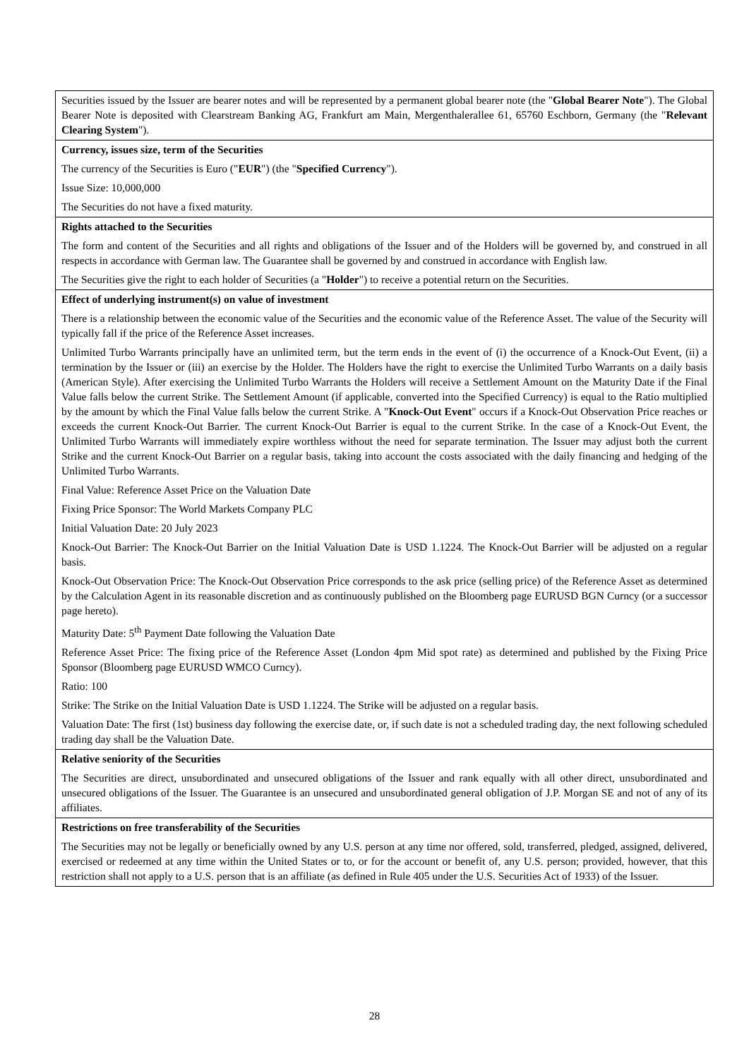| Securities issued by the Issuer are bearer notes and will be represented by a permanent global bearer note (the " Global Bearer Note "). The Global Bearer Note is deposited with Clearstream Banking AG, Frankfurt am Main, Mergenthalerallee 61, 65760 Eschborn, Germany (the " Relevant Clearing System "). |
| Currency, issues size, term of the Securities The currency of the Securities is Euro (" EUR ") (the " Specified Currency "). Issue Size: 10,000,000 The Securities do not have a fixed maturity. |
| Rights attached to the Securities The form and content of the Securities and all rights and obligations of the Issuer and of the Holders will be governed by, and construed in all respects in accordance with German law. The Guarantee shall be governed by and construed in accordance with English law. The Securities give the right to each holder of Securities (a " Holder ") to receive a potential return on the Securities. |
| Effect of underlying instrument(s) on value of investment There is a relationship between the economic value of the Securities and the economic value of the Reference Asset. The value of the Security will typically fall if the price of the Reference Asset increases. Unlimited Turbo Warrants principally have an unlimited term, but the term ends in the event of (i) the occurrence of a Knock-Out Event, (ii) a termination by the Issuer or (iii) an exercise by the Holder. The Holders have the right to exercise the Unlimited Turbo Warrants on a daily basis (American Style). After exercising the Unlimited Turbo Warrants the Holders will receive a Settlement Amount on the Maturity Date if the Final Value falls below the current Strike. The Settlement Amount (if applicable, converted into the Specified Currency) is equal to the Ratio multiplied by the amount by which the Final Value falls below the current Strike. A " Knock-Out Event " occurs if a Knock-Out Observation Price reaches or exceeds the current Knock-Out Barrier. The current Knock-Out Barrier is equal to the current Strike. In the case of a Knock-Out Event, the Unlimited Turbo Warrants will immediately expire worthless without the need for separate termination. The Issuer may adjust both the current Strike and the current Knock-Out Barrier on a regular basis, taking into account the costs associated with the daily financing and hedging of the Unlimited Turbo Warrants. Final Value: Reference Asset Price on the Valuation Date Fixing Price Sponsor: The World Markets Company PLC Initial Valuation Date: 20 July 2023 Knock-Out Barrier: The Knock-Out Barrier on the Initial Valuation Date is USD 1.1224. The Knock-Out Barrier will be adjusted on a regular basis. Knock-Out Observation Price: The Knock-Out Observation Price corresponds to the ask price (selling price) of the Reference Asset as determined by the Calculation Agent in its reasonable discretion and as continuously published on the Bloomberg page EURUSD BGN Curncy (or a successor page hereto). Maturity Date: 5<sup>th</sup> Payment Date following the Valuation Date Reference Asset Price: The fixing price of the Reference Asset (London 4pm Mid spot rate) as determined and published by the Fixing Price Sponsor (Bloomberg page EURUSD WMCO Curncy). Ratio: 100 Strike: The Strike on the Initial Valuation Date is USD 1.1224. The Strike will be adjusted on a regular basis. Valuation Date: The first (1st) business day following the exercise date, or, if such date is not a scheduled trading day, the next following scheduled trading day shall be the Valuation Date. |
| Relative seniority of the Securities The Securities are direct, unsubordinated and unsecured obligations of the Issuer and rank equally with all other direct, unsubordinated and unsecured obligations of the Issuer. The Guarantee is an unsecured and unsubordinated general obligation of J.P. Morgan SE and not of any of its affiliates. |
| Restrictions on free transferability of the Securities The Securities may not be legally or beneficially owned by any U.S. person at any time nor offered, sold, transferred, pledged, assigned, delivered, exercised or redeemed at any time within the United States or to, or for the account or benefit of, any U.S. person; provided, however, that this restriction shall not apply to a U.S. person that is an affiliate (as defined in Rule 405 under the U.S. Securities Act of 1933) of the Issuer. |
28